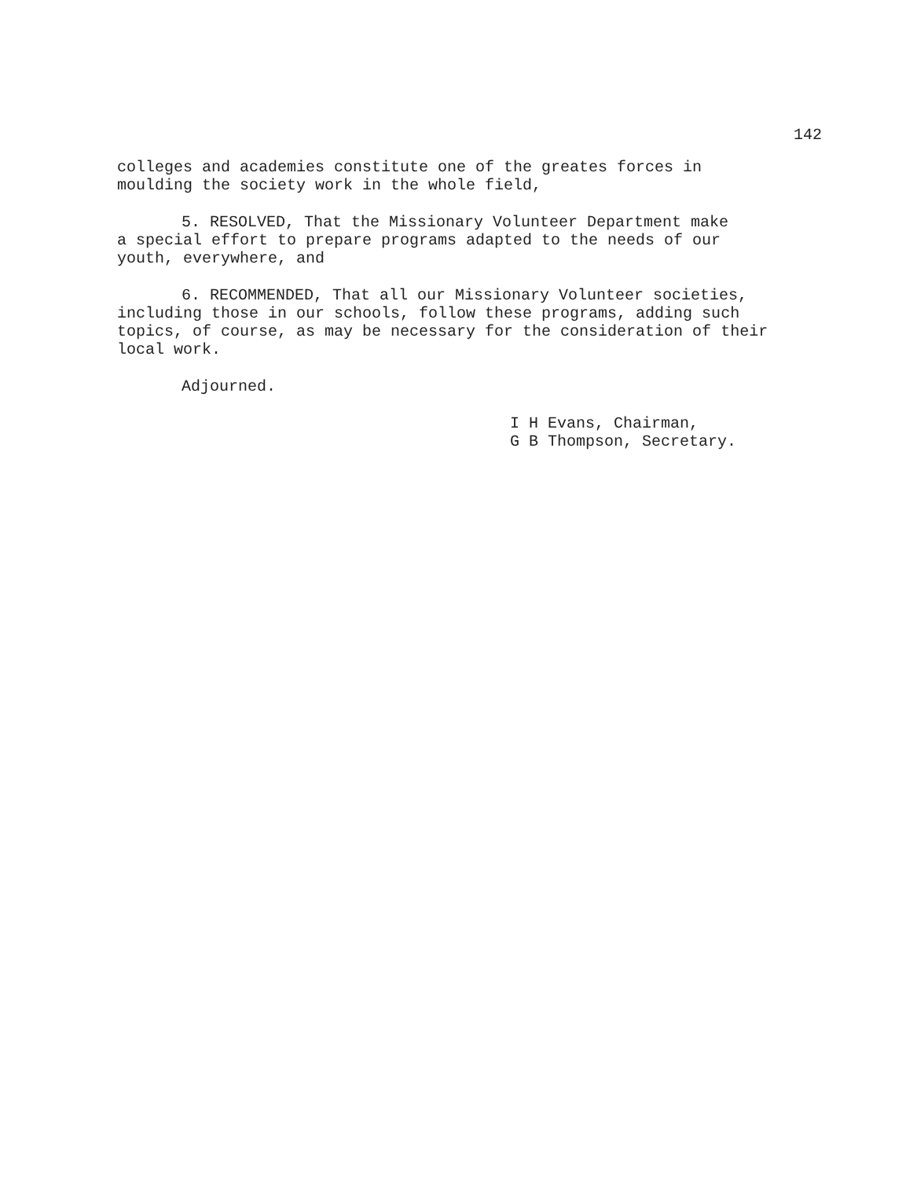142
colleges and academies constitute one of the greates forces in
moulding the society work in the whole field,
5. RESOLVED, That the Missionary Volunteer Department make
a special effort to prepare programs adapted to the needs of our
youth, everywhere, and
6. RECOMMENDED, That all our Missionary Volunteer societies,
including those in our schools, follow these programs, adding such
topics, of course, as may be necessary for the consideration of their
local work.
Adjourned.
I H Evans, Chairman,
G B Thompson, Secretary.